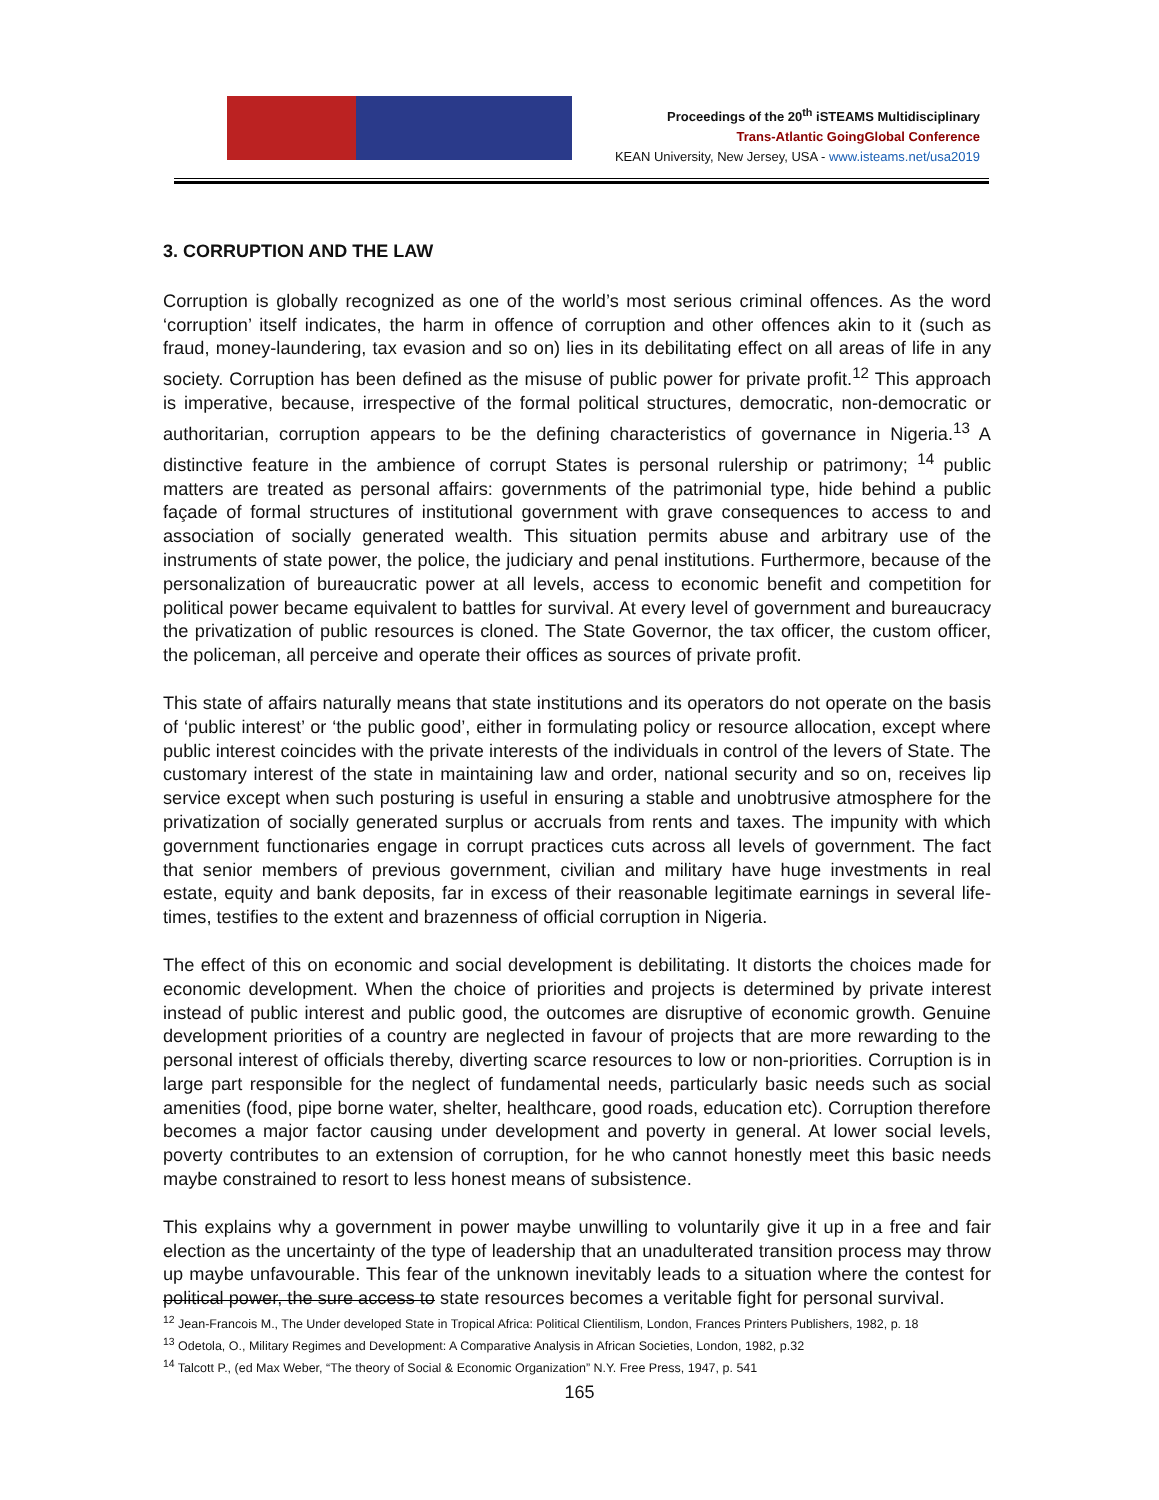Proceedings of the 20<sup>th</sup> iSTEAMS Multidisciplinary
Trans-Atlantic GoingGlobal Conference
KEAN University, New Jersey, USA - www.isteams.net/usa2019
3. CORRUPTION AND THE LAW
Corruption is globally recognized as one of the world’s most serious criminal offences. As the word ‘corruption’ itself indicates, the harm in offence of corruption and other offences akin to it (such as fraud, money-laundering, tax evasion and so on) lies in its debilitating effect on all areas of life in any society. Corruption has been defined as the misuse of public power for private profit.<sup>12</sup> This approach is imperative, because, irrespective of the formal political structures, democratic, non-democratic or authoritarian, corruption appears to be the defining characteristics of governance in Nigeria.<sup>13</sup> A distinctive feature in the ambience of corrupt States is personal rulership or patrimony; <sup>14</sup> public matters are treated as personal affairs: governments of the patrimonial type, hide behind a public façade of formal structures of institutional government with grave consequences to access to and association of socially generated wealth. This situation permits abuse and arbitrary use of the instruments of state power, the police, the judiciary and penal institutions. Furthermore, because of the personalization of bureaucratic power at all levels, access to economic benefit and competition for political power became equivalent to battles for survival. At every level of government and bureaucracy the privatization of public resources is cloned. The State Governor, the tax officer, the custom officer, the policeman, all perceive and operate their offices as sources of private profit.
This state of affairs naturally means that state institutions and its operators do not operate on the basis of ‘public interest’ or ‘the public good’, either in formulating policy or resource allocation, except where public interest coincides with the private interests of the individuals in control of the levers of State. The customary interest of the state in maintaining law and order, national security and so on, receives lip service except when such posturing is useful in ensuring a stable and unobtrusive atmosphere for the privatization of socially generated surplus or accruals from rents and taxes. The impunity with which government functionaries engage in corrupt practices cuts across all levels of government. The fact that senior members of previous government, civilian and military have huge investments in real estate, equity and bank deposits, far in excess of their reasonable legitimate earnings in several life-times, testifies to the extent and brazenness of official corruption in Nigeria.
The effect of this on economic and social development is debilitating. It distorts the choices made for economic development. When the choice of priorities and projects is determined by private interest instead of public interest and public good, the outcomes are disruptive of economic growth. Genuine development priorities of a country are neglected in favour of projects that are more rewarding to the personal interest of officials thereby, diverting scarce resources to low or non-priorities. Corruption is in large part responsible for the neglect of fundamental needs, particularly basic needs such as social amenities (food, pipe borne water, shelter, healthcare, good roads, education etc). Corruption therefore becomes a major factor causing under development and poverty in general. At lower social levels, poverty contributes to an extension of corruption, for he who cannot honestly meet this basic needs maybe constrained to resort to less honest means of subsistence.
This explains why a government in power maybe unwilling to voluntarily give it up in a free and fair election as the uncertainty of the type of leadership that an unadulterated transition process may throw up maybe unfavourable. This fear of the unknown inevitably leads to a situation where the contest for political power, the sure access to state resources becomes a veritable fight for personal survival.
<sup>12</sup> Jean-Francois M., The Under developed State in Tropical Africa: Political Clientilism, London, Frances Printers Publishers, 1982, p. 18
<sup>13</sup> Odetola, O., Military Regimes and Development: A Comparative Analysis in African Societies, London, 1982, p.32
<sup>14</sup> Talcott P., (ed Max Weber, “The theory of Social & Economic Organization” N.Y. Free Press, 1947, p. 541
165